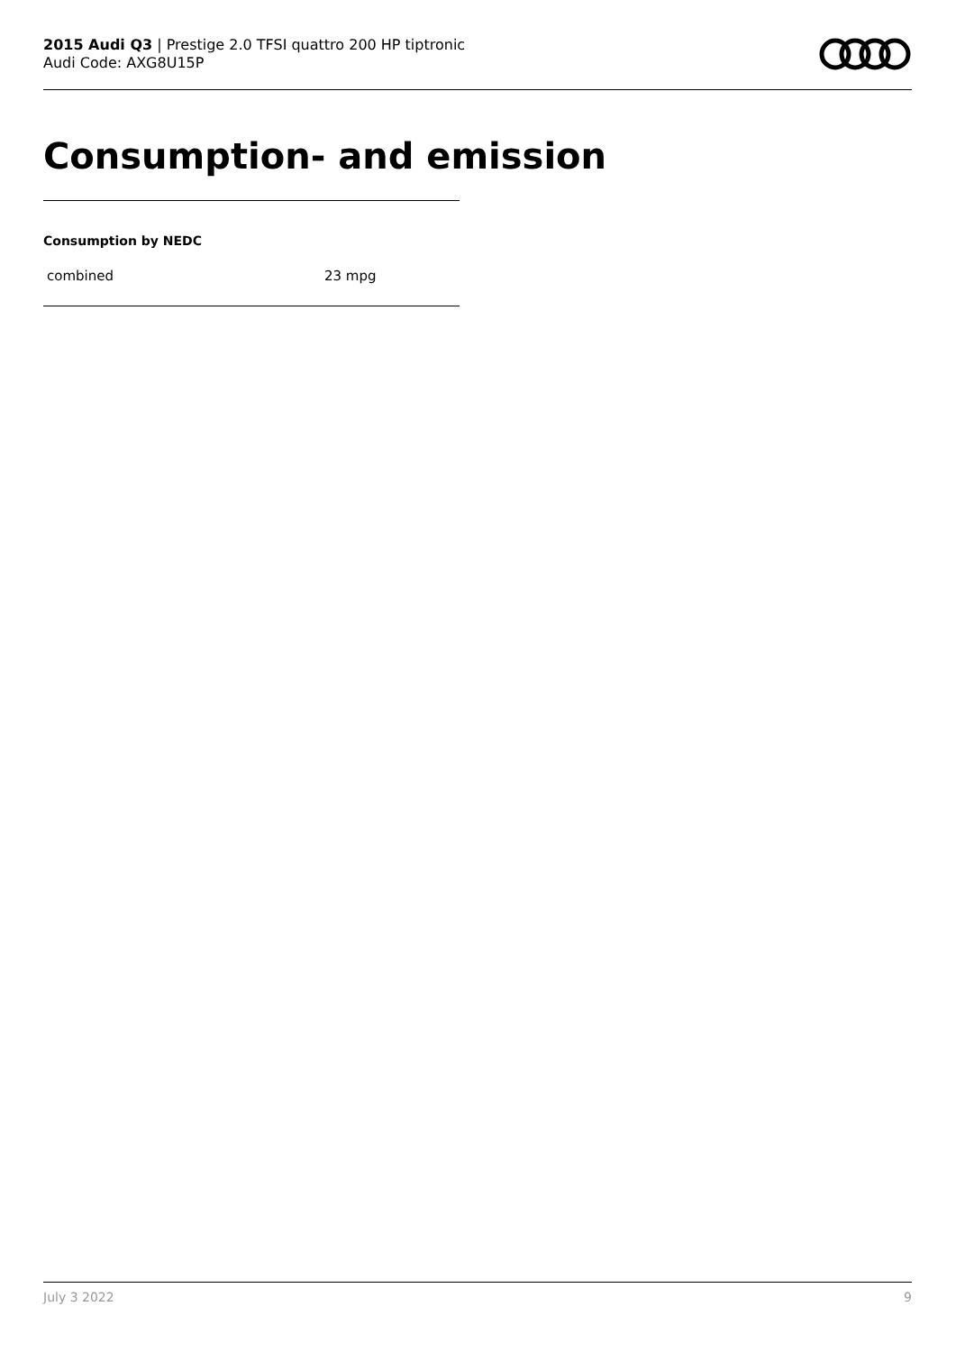2015 Audi Q3 | Prestige 2.0 TFSI quattro 200 HP tiptronic
Audi Code: AXG8U15P
Consumption- and emission
Consumption by NEDC
| combined | 23 mpg |
July 3 2022 9